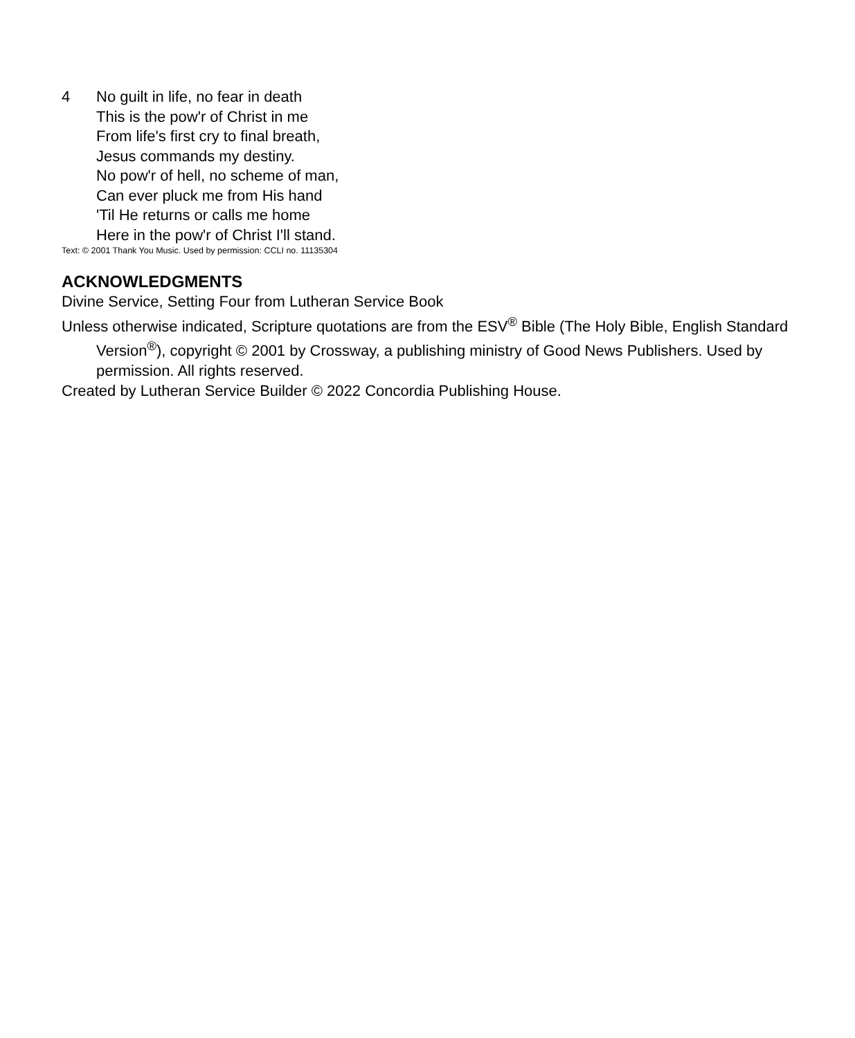4 No guilt in life, no fear in death
This is the pow'r of Christ in me
From life's first cry to final breath,
Jesus commands my destiny.
No pow'r of hell, no scheme of man,
Can ever pluck me from His hand
'Til He returns or calls me home
Here in the pow'r of Christ I'll stand.
Text: © 2001 Thank You Music. Used by permission: CCLI no. 11135304
ACKNOWLEDGMENTS
Divine Service, Setting Four from Lutheran Service Book
Unless otherwise indicated, Scripture quotations are from the ESV<sup>®</sup> Bible (The Holy Bible, English Standard Version<sup>®</sup>), copyright © 2001 by Crossway, a publishing ministry of Good News Publishers. Used by permission. All rights reserved.
Created by Lutheran Service Builder © 2022 Concordia Publishing House.